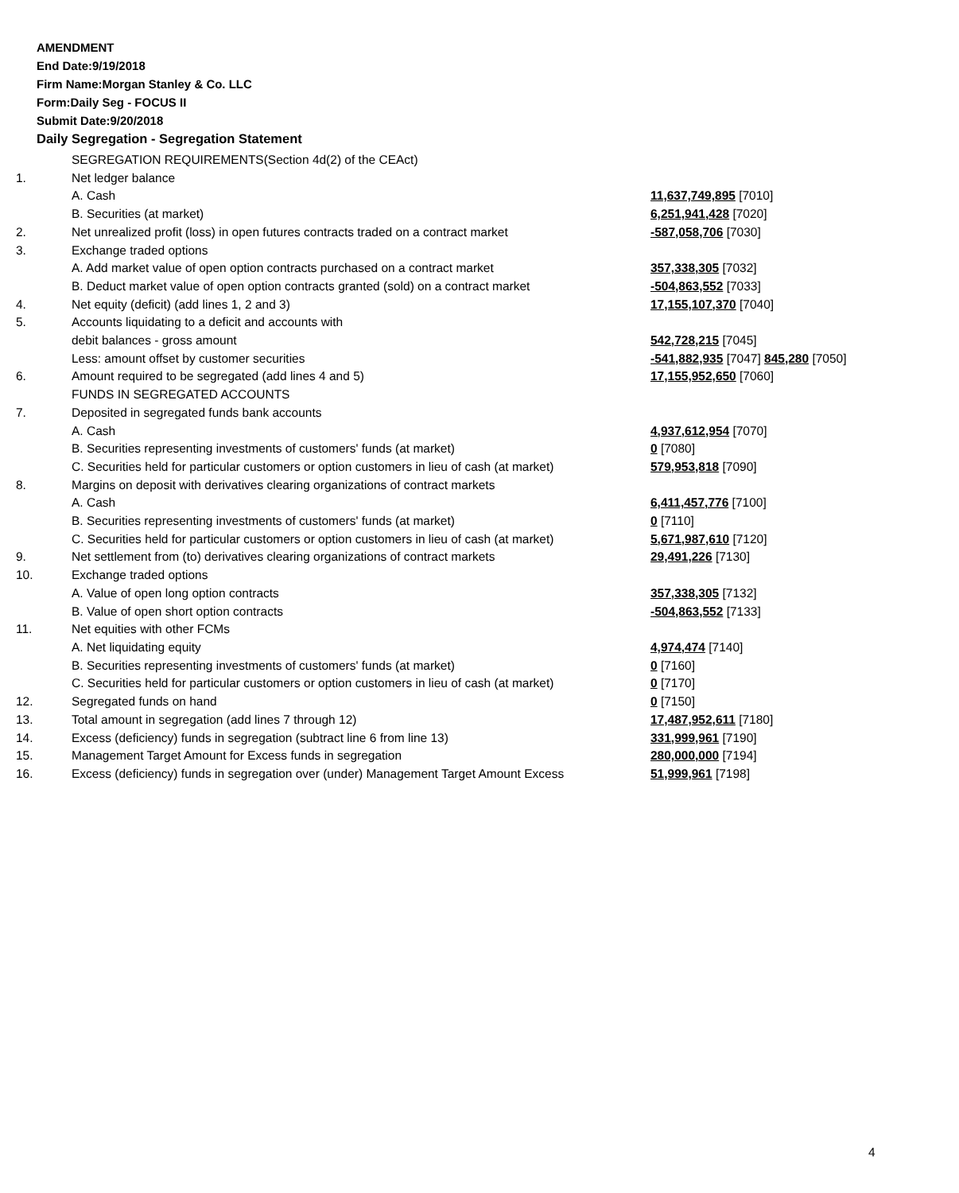AMENDMENT
End Date:9/19/2018
Firm Name:Morgan Stanley & Co. LLC
Form:Daily Seg - FOCUS II
Submit Date:9/20/2018
Daily Segregation - Segregation Statement
| | SEGREGATION REQUIREMENTS(Section 4d(2) of the CEAct) | |
| 1. | Net ledger balance | |
| | A. Cash | 11,637,749,895 [7010] |
| | B. Securities (at market) | 6,251,941,428 [7020] |
| 2. | Net unrealized profit (loss) in open futures contracts traded on a contract market | -587,058,706 [7030] |
| 3. | Exchange traded options | |
| | A. Add market value of open option contracts purchased on a contract market | 357,338,305 [7032] |
| | B. Deduct market value of open option contracts granted (sold) on a contract market | -504,863,552 [7033] |
| 4. | Net equity (deficit) (add lines 1, 2 and 3) | 17,155,107,370 [7040] |
| 5. | Accounts liquidating to a deficit and accounts with | |
| | debit balances - gross amount | 542,728,215 [7045] |
| | Less: amount offset by customer securities | -541,882,935 [7047] 845,280 [7050] |
| 6. | Amount required to be segregated (add lines 4 and 5) | 17,155,952,650 [7060] |
| | FUNDS IN SEGREGATED ACCOUNTS | |
| 7. | Deposited in segregated funds bank accounts | |
| | A. Cash | 4,937,612,954 [7070] |
| | B. Securities representing investments of customers' funds (at market) | 0 [7080] |
| | C. Securities held for particular customers or option customers in lieu of cash (at market) | 579,953,818 [7090] |
| 8. | Margins on deposit with derivatives clearing organizations of contract markets | |
| | A. Cash | 6,411,457,776 [7100] |
| | B. Securities representing investments of customers' funds (at market) | 0 [7110] |
| | C. Securities held for particular customers or option customers in lieu of cash (at market) | 5,671,987,610 [7120] |
| 9. | Net settlement from (to) derivatives clearing organizations of contract markets | 29,491,226 [7130] |
| 10. | Exchange traded options | |
| | A. Value of open long option contracts | 357,338,305 [7132] |
| | B. Value of open short option contracts | -504,863,552 [7133] |
| 11. | Net equities with other FCMs | |
| | A. Net liquidating equity | 4,974,474 [7140] |
| | B. Securities representing investments of customers' funds (at market) | 0 [7160] |
| | C. Securities held for particular customers or option customers in lieu of cash (at market) | 0 [7170] |
| 12. | Segregated funds on hand | 0 [7150] |
| 13. | Total amount in segregation (add lines 7 through 12) | 17,487,952,611 [7180] |
| 14. | Excess (deficiency) funds in segregation (subtract line 6 from line 13) | 331,999,961 [7190] |
| 15. | Management Target Amount for Excess funds in segregation | 280,000,000 [7194] |
| 16. | Excess (deficiency) funds in segregation over (under) Management Target Amount Excess | 51,999,961 [7198] |
4